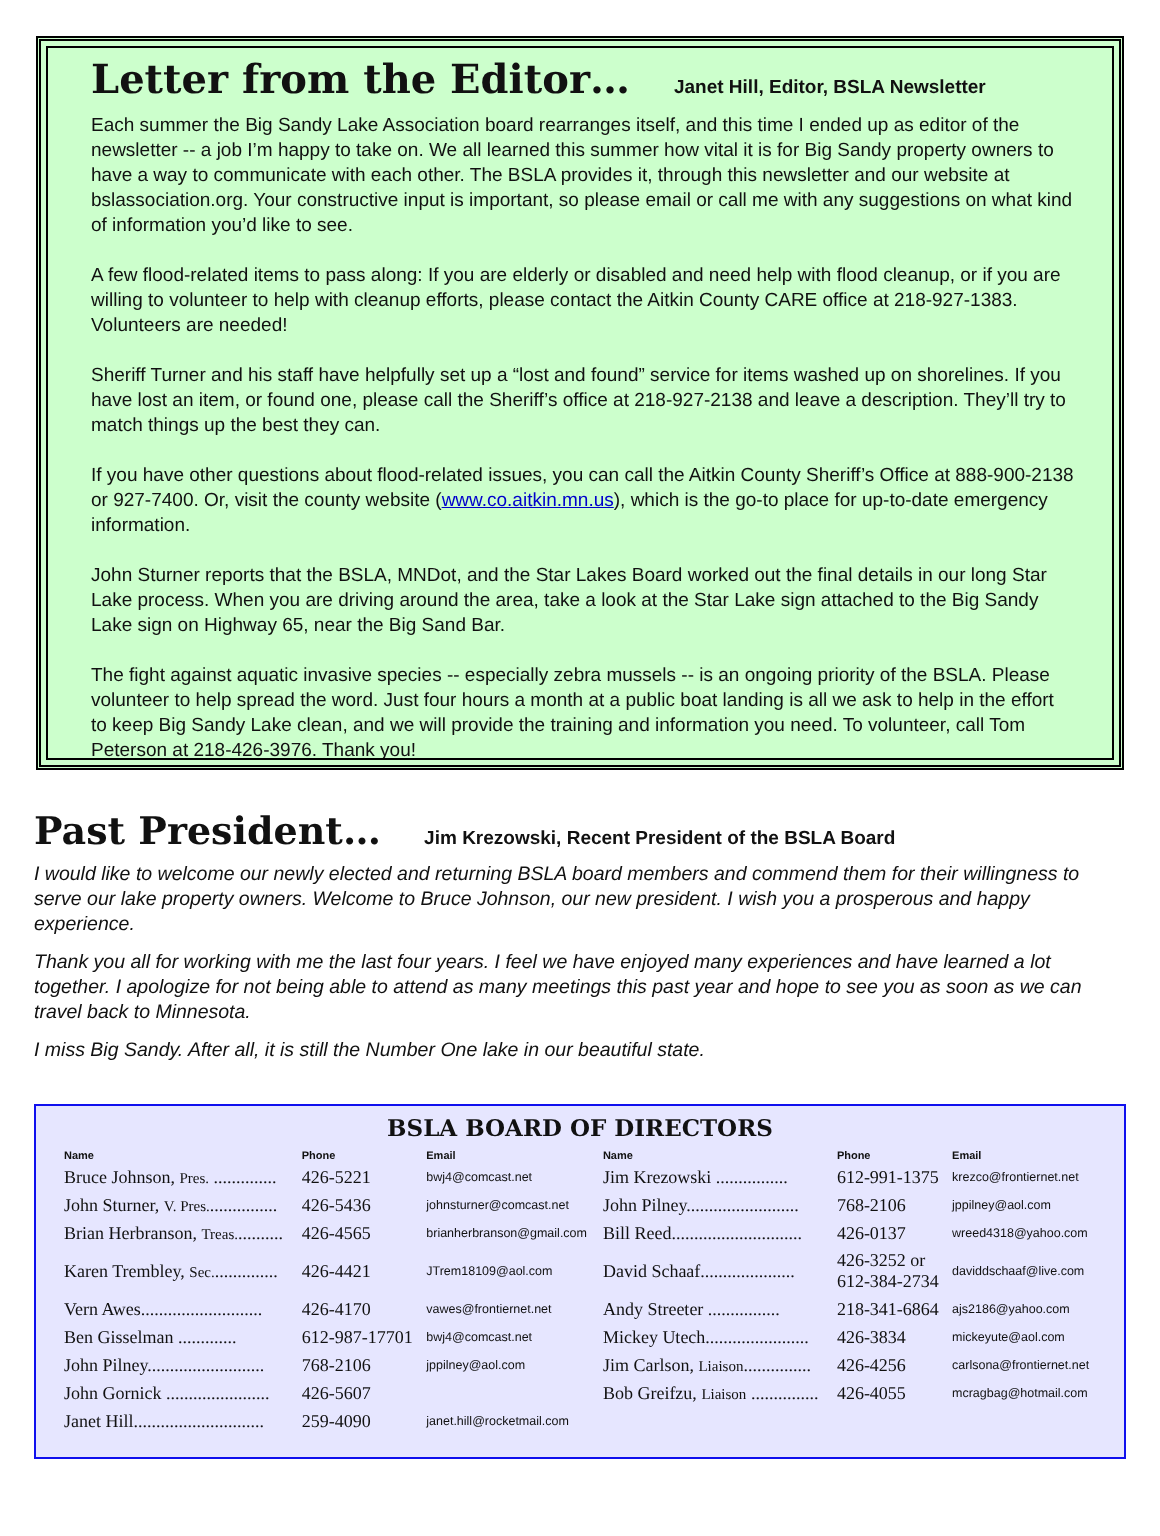Letter from the Editor… Janet Hill, Editor, BSLA Newsletter
Each summer the Big Sandy Lake Association board rearranges itself, and this time I ended up as editor of the newsletter -- a job I’m happy to take on. We all learned this summer how vital it is for Big Sandy property owners to have a way to communicate with each other. The BSLA provides it, through this newsletter and our website at bslassociation.org. Your constructive input is important, so please email or call me with any suggestions on what kind of information you’d like to see.
A few flood-related items to pass along: If you are elderly or disabled and need help with flood cleanup, or if you are willing to volunteer to help with cleanup efforts, please contact the Aitkin County CARE office at 218-927-1383. Volunteers are needed!
Sheriff Turner and his staff have helpfully set up a “lost and found” service for items washed up on shorelines. If you have lost an item, or found one, please call the Sheriff’s office at 218-927-2138 and leave a description. They’ll try to match things up the best they can.
If you have other questions about flood-related issues, you can call the Aitkin County Sheriff’s Office at 888-900-2138 or 927-7400. Or, visit the county website (www.co.aitkin.mn.us), which is the go-to place for up-to-date emergency information.
John Sturner reports that the BSLA, MNDot, and the Star Lakes Board worked out the final details in our long Star Lake process. When you are driving around the area, take a look at the Star Lake sign attached to the Big Sandy Lake sign on Highway 65, near the Big Sand Bar.
The fight against aquatic invasive species -- especially zebra mussels -- is an ongoing priority of the BSLA. Please volunteer to help spread the word. Just four hours a month at a public boat landing is all we ask to help in the effort to keep Big Sandy Lake clean, and we will provide the training and information you need. To volunteer, call Tom Peterson at 218-426-3976. Thank you!
Past President… Jim Krezowski, Recent President of the BSLA Board
I would like to welcome our newly elected and returning BSLA board members and commend them for their willingness to serve our lake property owners. Welcome to Bruce Johnson, our new president. I wish you a prosperous and happy experience.
Thank you all for working with me the last four years. I feel we have enjoyed many experiences and have learned a lot together. I apologize for not being able to attend as many meetings this past year and hope to see you as soon as we can travel back to Minnesota.
I miss Big Sandy. After all, it is still the Number One lake in our beautiful state.
BSLA BOARD OF DIRECTORS
| Name | Phone | Email | Name | Phone | Email |
| --- | --- | --- | --- | --- | --- |
| Bruce Johnson, Pres. .............. | 426-5221 | bwj4@comcast.net | Jim Krezowski ................ | 612-991-1375 | krezco@frontiernet.net |
| John Sturner, V. Pres. ............... | 426-5436 | johnsturner@comcast.net | John Pilney......................... | 768-2106 | jppilney@aol.com |
| Brian Herbranson, Treas. .......... | 426-4565 | brianherbranson@gmail.com | Bill Reed............................. | 426-0137 | wreed4318@yahoo.com |
| Karen Trembley, Sec. .............. | 426-4421 | JTrem18109@aol.com | David Schaaf..................... | 426-3252 or 612-384-2734 | daviddschaaf@live.com |
| Vern Awes........................... | 426-4170 | vawes@frontiernet.net | Andy Streeter ................ | 218-341-6864 | ajs2186@yahoo.com |
| Ben Gisselman ............. | 612-987-17701 | bwj4@comcast.net | Mickey Utech....................... | 426-3834 | mickeyute@aol.com |
| John Pilney.......................... | 768-2106 | jppilney@aol.com | Jim Carlson, Liaison ............... | 426-4256 | carlsona@frontiernet.net |
| John Gornick ....................... | 426-5607 | | Bob Greifzu, Liaison ............... | 426-4055 | mcragbag@hotmail.com |
| Janet Hill............................. | 259-4090 | janet.hill@rocketmail.com | | | |